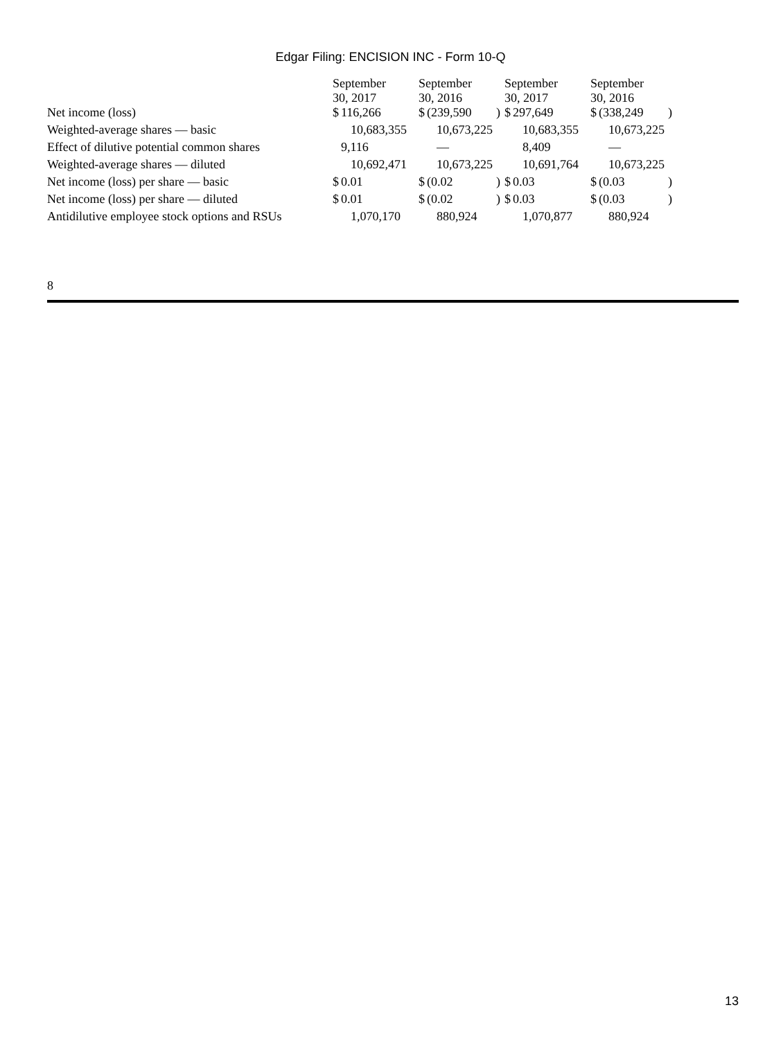Edgar Filing: ENCISION INC - Form 10-Q
| | September 30, 2017 | | | September 30, 2016 | | | September 30, 2017 | | | September 30, 2016 | | |
| --- | --- | --- | --- | --- | --- | --- | --- | --- | --- | --- | --- | --- |
| Net income (loss) | $ | 116,266 | | $ | (239,590 | ) | $ | 297,649 | | $ | (338,249 | ) |
| Weighted-average shares — basic | | 10,683,355 | | | 10,673,225 | | | 10,683,355 | | | 10,673,225 | |
| Effect of dilutive potential common shares | | 9,116 | | | — | | | 8,409 | | | — | |
| Weighted-average shares — diluted | | 10,692,471 | | | 10,673,225 | | | 10,691,764 | | | 10,673,225 | |
| Net income (loss) per share — basic | $ | 0.01 | | $ | (0.02 | ) | $ | 0.03 | | $ | (0.03 | ) |
| Net income (loss) per share — diluted | $ | 0.01 | | $ | (0.02 | ) | $ | 0.03 | | $ | (0.03 | ) |
| Antidilutive employee stock options and RSUs | | 1,070,170 | | | 880,924 | | | 1,070,877 | | | 880,924 | |
8
13